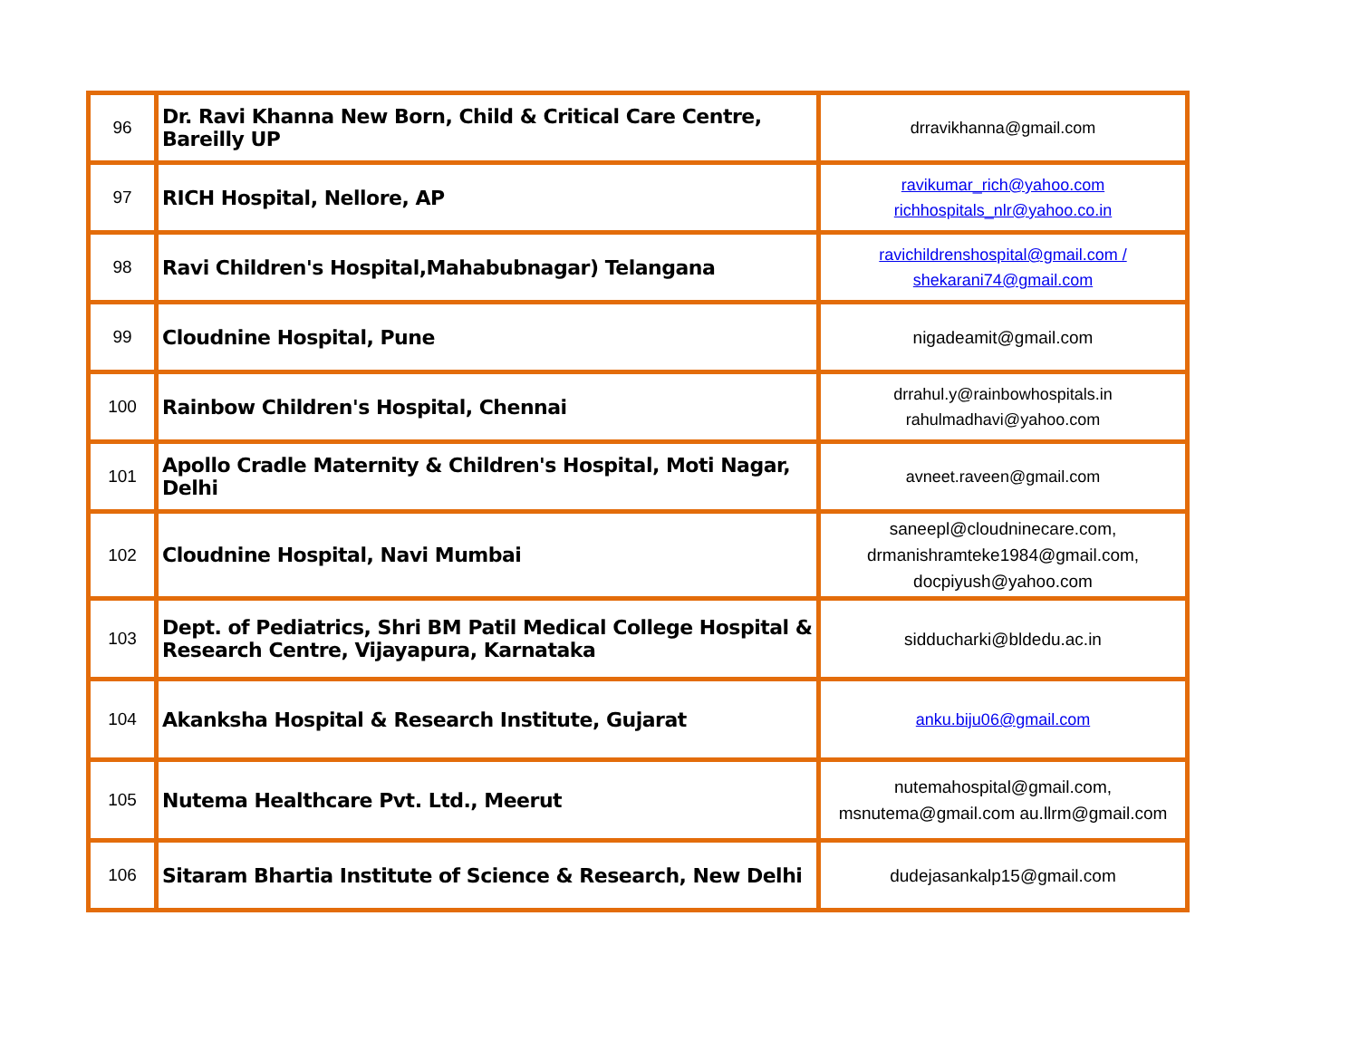| 96 | Dr. Ravi Khanna New Born, Child & Critical Care Centre, Bareilly UP | drravikhanna@gmail.com |
| 97 | RICH Hospital, Nellore, AP | ravikumar_rich@yahoo.com richhospitals_nlr@yahoo.co.in |
| 98 | Ravi Children's Hospital,Mahabubnagar) Telangana | ravichildrenshospital@gmail.com / shekarani74@gmail.com |
| 99 | Cloudnine Hospital, Pune | nigadeamit@gmail.com |
| 100 | Rainbow Children's Hospital, Chennai | drrahul.y@rainbowhospitals.in rahulmadhavi@yahoo.com |
| 101 | Apollo Cradle Maternity & Children's Hospital, Moti Nagar, Delhi | avneet.raveen@gmail.com |
| 102 | Cloudnine Hospital, Navi Mumbai | saneepl@cloudninecare.com, drmanishramteke1984@gmail.com, docpiyush@yahoo.com |
| 103 | Dept. of Pediatrics, Shri BM Patil Medical College Hospital & Research Centre, Vijayapura, Karnataka | sidducharki@bldedu.ac.in |
| 104 | Akanksha Hospital & Research Institute, Gujarat | anku.biju06@gmail.com |
| 105 | Nutema Healthcare Pvt. Ltd., Meerut | nutemahospital@gmail.com, msnutema@gmail.com au.llrm@gmail.com |
| 106 | Sitaram Bhartia Institute of Science & Research, New Delhi | dudejasankalp15@gmail.com |